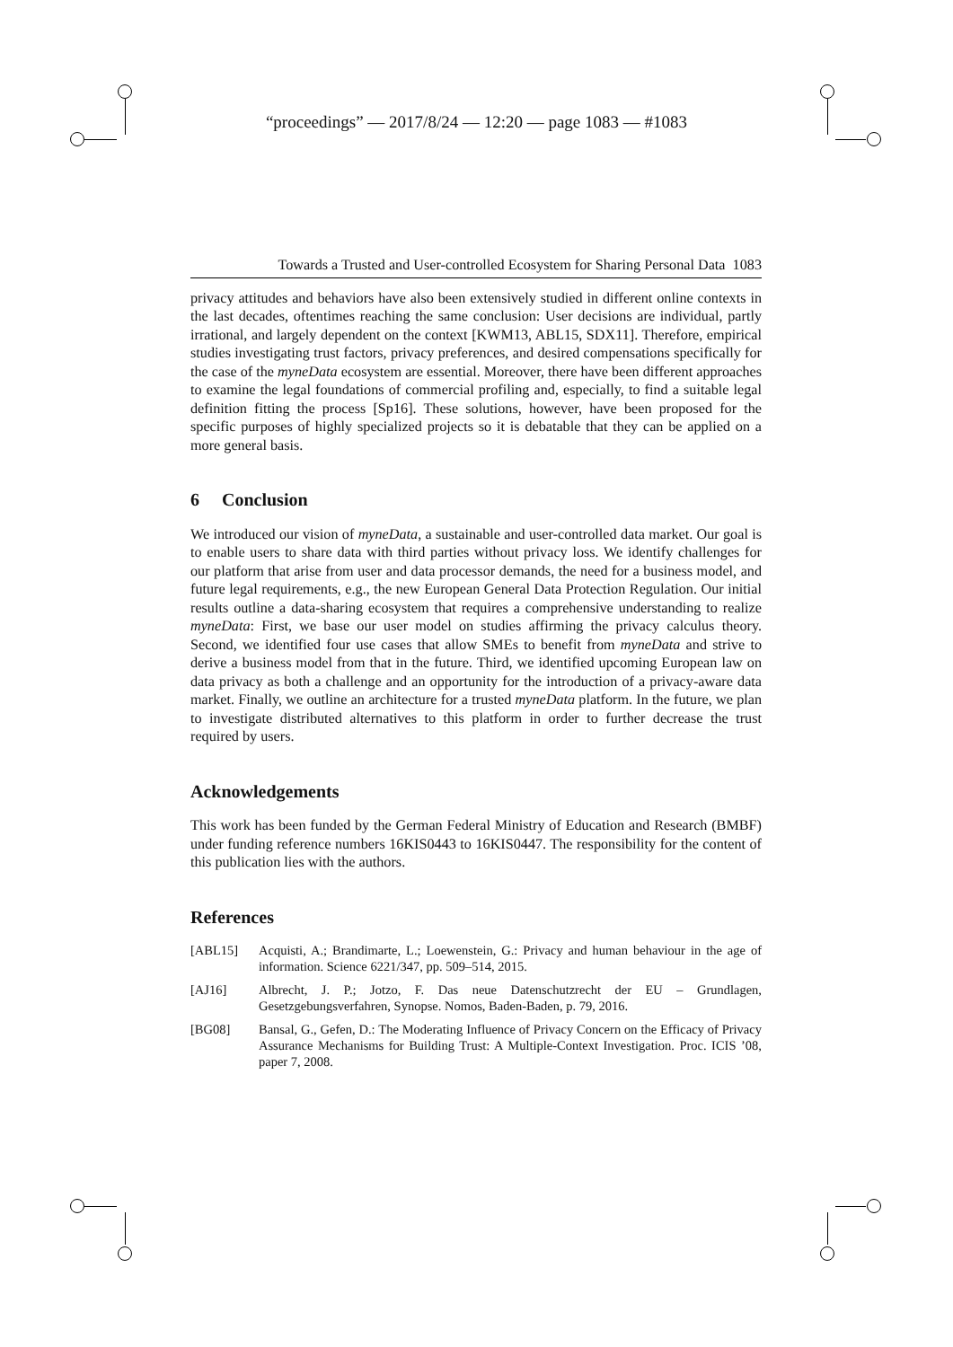“proceedings” — 2017/8/24 — 12:20 — page 1083 — #1083
Towards a Trusted and User-controlled Ecosystem for Sharing Personal Data 1083
privacy attitudes and behaviors have also been extensively studied in different online contexts in the last decades, oftentimes reaching the same conclusion: User decisions are individual, partly irrational, and largely dependent on the context [KWM13, ABL15, SDX11]. Therefore, empirical studies investigating trust factors, privacy preferences, and desired compensations specifically for the case of the myneData ecosystem are essential. Moreover, there have been different approaches to examine the legal foundations of commercial profiling and, especially, to find a suitable legal definition fitting the process [Sp16]. These solutions, however, have been proposed for the specific purposes of highly specialized projects so it is debatable that they can be applied on a more general basis.
6 Conclusion
We introduced our vision of myneData, a sustainable and user-controlled data market. Our goal is to enable users to share data with third parties without privacy loss. We identify challenges for our platform that arise from user and data processor demands, the need for a business model, and future legal requirements, e.g., the new European General Data Protection Regulation. Our initial results outline a data-sharing ecosystem that requires a comprehensive understanding to realize myneData: First, we base our user model on studies affirming the privacy calculus theory. Second, we identified four use cases that allow SMEs to benefit from myneData and strive to derive a business model from that in the future. Third, we identified upcoming European law on data privacy as both a challenge and an opportunity for the introduction of a privacy-aware data market. Finally, we outline an architecture for a trusted myneData platform. In the future, we plan to investigate distributed alternatives to this platform in order to further decrease the trust required by users.
Acknowledgements
This work has been funded by the German Federal Ministry of Education and Research (BMBF) under funding reference numbers 16KIS0443 to 16KIS0447. The responsibility for the content of this publication lies with the authors.
References
[ABL15] Acquisti, A.; Brandimarte, L.; Loewenstein, G.: Privacy and human behaviour in the age of information. Science 6221/347, pp. 509–514, 2015.
[AJ16] Albrecht, J. P.; Jotzo, F. Das neue Datenschutzrecht der EU – Grundlagen, Gesetzgebungsverfahren, Synopse. Nomos, Baden-Baden, p. 79, 2016.
[BG08] Bansal, G., Gefen, D.: The Moderating Influence of Privacy Concern on the Efficacy of Privacy Assurance Mechanisms for Building Trust: A Multiple-Context Investigation. Proc. ICIS ’08, paper 7, 2008.